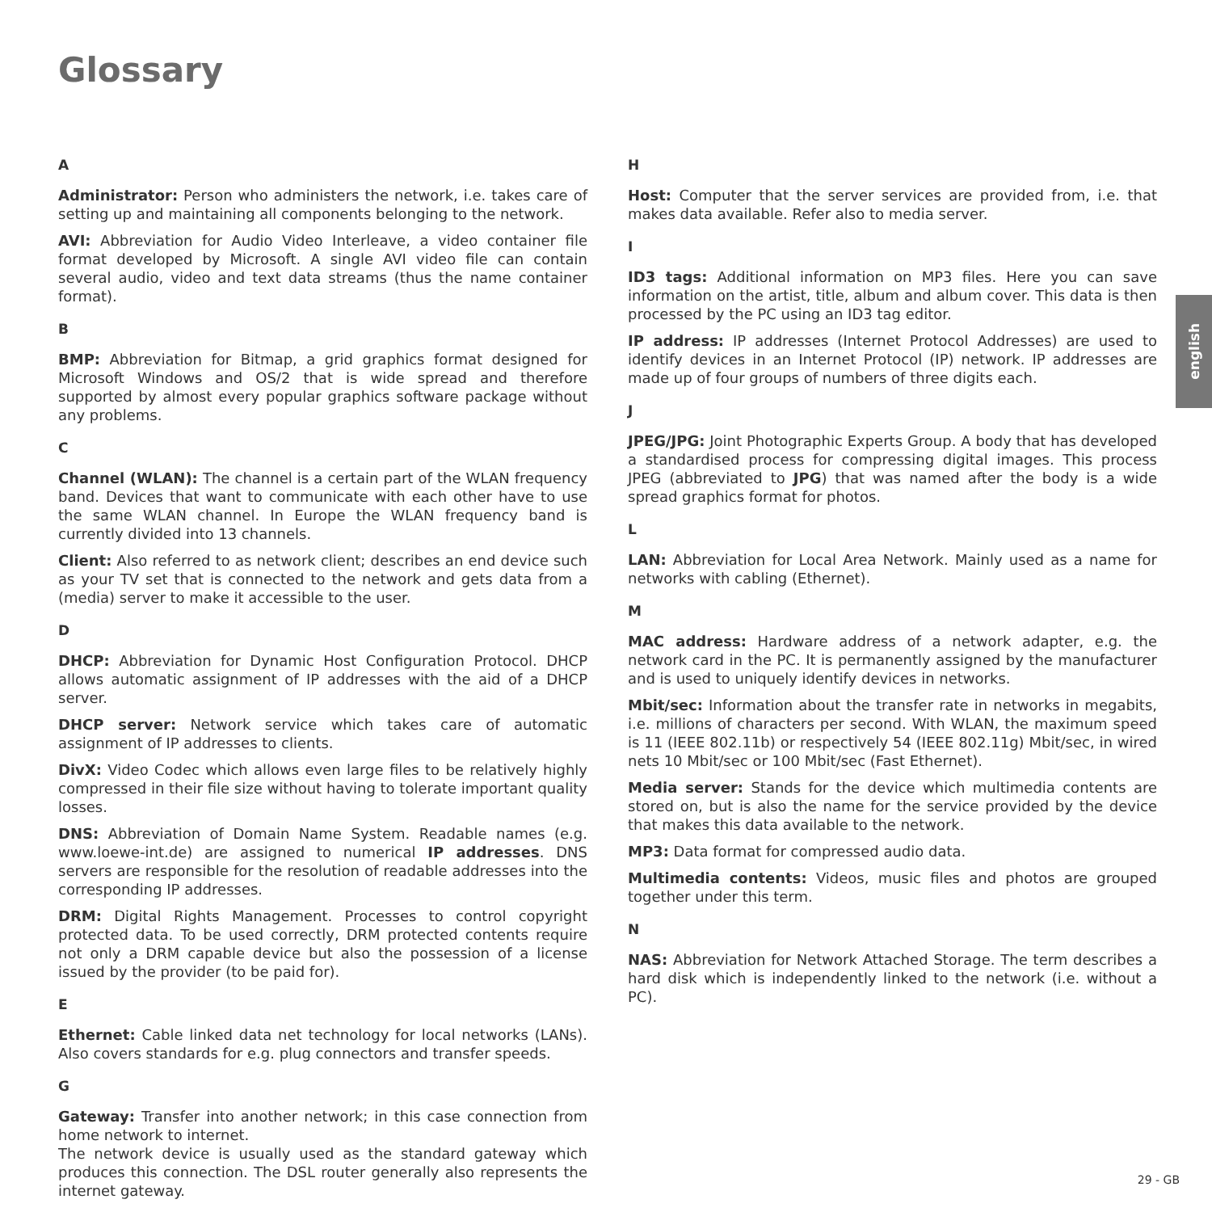Glossary
A
Administrator: Person who administers the network, i.e. takes care of setting up and maintaining all components belonging to the network.
AVI: Abbreviation for Audio Video Interleave, a video container file format developed by Microsoft. A single AVI video file can contain several audio, video and text data streams (thus the name container format).
B
BMP: Abbreviation for Bitmap, a grid graphics format designed for Microsoft Windows and OS/2 that is wide spread and therefore supported by almost every popular graphics software package without any problems.
C
Channel (WLAN): The channel is a certain part of the WLAN frequency band. Devices that want to communicate with each other have to use the same WLAN channel. In Europe the WLAN frequency band is currently divided into 13 channels.
Client: Also referred to as network client; describes an end device such as your TV set that is connected to the network and gets data from a (media) server to make it accessible to the user.
D
DHCP: Abbreviation for Dynamic Host Configuration Protocol. DHCP allows automatic assignment of IP addresses with the aid of a DHCP server.
DHCP server: Network service which takes care of automatic assignment of IP addresses to clients.
DivX: Video Codec which allows even large files to be relatively highly compressed in their file size without having to tolerate important quality losses.
DNS: Abbreviation of Domain Name System. Readable names (e.g. www.loewe-int.de) are assigned to numerical IP addresses. DNS servers are responsible for the resolution of readable addresses into the corresponding IP addresses.
DRM: Digital Rights Management. Processes to control copyright protected data. To be used correctly, DRM protected contents require not only a DRM capable device but also the possession of a license issued by the provider (to be paid for).
E
Ethernet: Cable linked data net technology for local networks (LANs). Also covers standards for e.g. plug connectors and transfer speeds.
G
Gateway: Transfer into another network; in this case connection from home network to internet.
The network device is usually used as the standard gateway which produces this connection. The DSL router generally also represents the internet gateway.
H
Host: Computer that the server services are provided from, i.e. that makes data available. Refer also to media server.
I
ID3 tags: Additional information on MP3 files. Here you can save information on the artist, title, album and album cover. This data is then processed by the PC using an ID3 tag editor.
IP address: IP addresses (Internet Protocol Addresses) are used to identify devices in an Internet Protocol (IP) network. IP addresses are made up of four groups of numbers of three digits each.
J
JPEG/JPG: Joint Photographic Experts Group. A body that has developed a standardised process for compressing digital images. This process JPEG (abbreviated to JPG) that was named after the body is a wide spread graphics format for photos.
L
LAN: Abbreviation for Local Area Network. Mainly used as a name for networks with cabling (Ethernet).
M
MAC address: Hardware address of a network adapter, e.g. the network card in the PC. It is permanently assigned by the manufacturer and is used to uniquely identify devices in networks.
Mbit/sec: Information about the transfer rate in networks in megabits, i.e. millions of characters per second. With WLAN, the maximum speed is 11 (IEEE 802.11b) or respectively 54 (IEEE 802.11g) Mbit/sec, in wired nets 10 Mbit/sec or 100 Mbit/sec (Fast Ethernet).
Media server: Stands for the device which multimedia contents are stored on, but is also the name for the service provided by the device that makes this data available to the network.
MP3: Data format for compressed audio data.
Multimedia contents: Videos, music files and photos are grouped together under this term.
N
NAS: Abbreviation for Network Attached Storage. The term describes a hard disk which is independently linked to the network (i.e. without a PC).
english
29 - GB